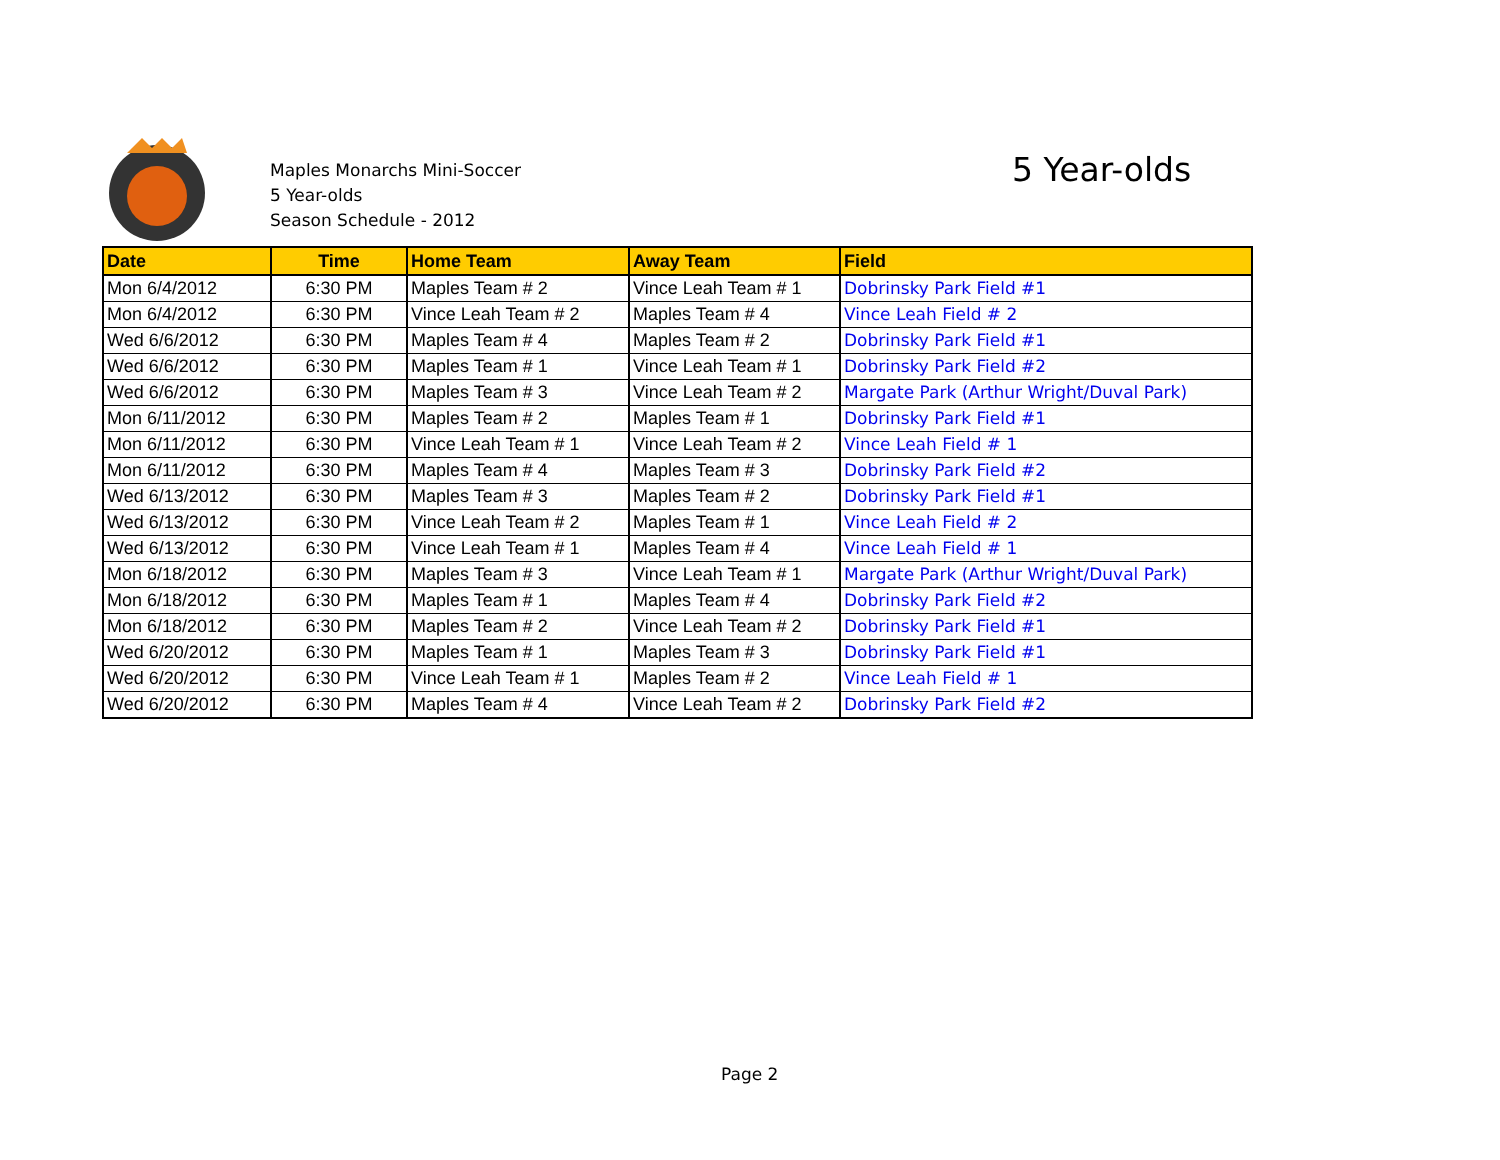Maples Monarchs Mini-Soccer
5 Year-olds
Season Schedule - 2012
5 Year-olds
| Date | Time | Home Team | Away Team | Field |
| --- | --- | --- | --- | --- |
| Mon 6/4/2012 | 6:30 PM | Maples Team # 2 | Vince Leah Team # 1 | Dobrinsky Park Field #1 |
| Mon 6/4/2012 | 6:30 PM | Vince Leah Team # 2 | Maples Team # 4 | Vince Leah Field # 2 |
| Wed 6/6/2012 | 6:30 PM | Maples Team # 4 | Maples Team # 2 | Dobrinsky Park Field #1 |
| Wed 6/6/2012 | 6:30 PM | Maples Team # 1 | Vince Leah Team # 1 | Dobrinsky Park Field #2 |
| Wed 6/6/2012 | 6:30 PM | Maples Team # 3 | Vince Leah Team # 2 | Margate Park (Arthur Wright/Duval Park) |
| Mon 6/11/2012 | 6:30 PM | Maples Team # 2 | Maples Team # 1 | Dobrinsky Park Field #1 |
| Mon 6/11/2012 | 6:30 PM | Vince Leah Team # 1 | Vince Leah Team # 2 | Vince Leah Field # 1 |
| Mon 6/11/2012 | 6:30 PM | Maples Team # 4 | Maples Team # 3 | Dobrinsky Park Field #2 |
| Wed 6/13/2012 | 6:30 PM | Maples Team # 3 | Maples Team # 2 | Dobrinsky Park Field #1 |
| Wed 6/13/2012 | 6:30 PM | Vince Leah Team # 2 | Maples Team # 1 | Vince Leah Field # 2 |
| Wed 6/13/2012 | 6:30 PM | Vince Leah Team # 1 | Maples Team # 4 | Vince Leah Field # 1 |
| Mon 6/18/2012 | 6:30 PM | Maples Team # 3 | Vince Leah Team # 1 | Margate Park (Arthur Wright/Duval Park) |
| Mon 6/18/2012 | 6:30 PM | Maples Team # 1 | Maples Team # 4 | Dobrinsky Park Field #2 |
| Mon 6/18/2012 | 6:30 PM | Maples Team # 2 | Vince Leah Team # 2 | Dobrinsky Park Field #1 |
| Wed 6/20/2012 | 6:30 PM | Maples Team # 1 | Maples Team # 3 | Dobrinsky Park Field #1 |
| Wed 6/20/2012 | 6:30 PM | Vince Leah Team # 1 | Maples Team # 2 | Vince Leah Field # 1 |
| Wed 6/20/2012 | 6:30 PM | Maples Team # 4 | Vince Leah Team # 2 | Dobrinsky Park Field #2 |
Page 2